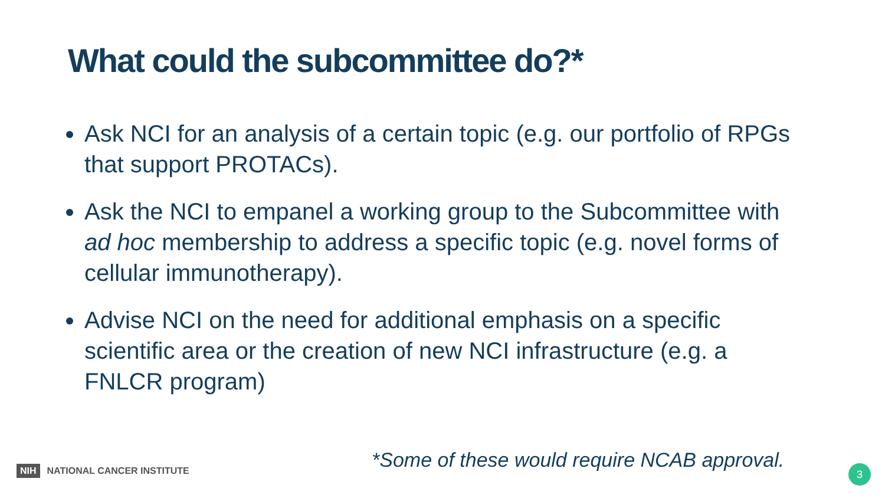What could the subcommittee do?*
Ask NCI for an analysis of a certain topic (e.g. our portfolio of RPGs that support PROTACs).
Ask the NCI to empanel a working group to the Subcommittee with ad hoc membership to address a specific topic (e.g. novel forms of cellular immunotherapy).
Advise NCI on the need for additional emphasis on a specific scientific area or the creation of new NCI infrastructure (e.g. a FNLCR program)
*Some of these would require NCAB approval.
NIH NATIONAL CANCER INSTITUTE 3